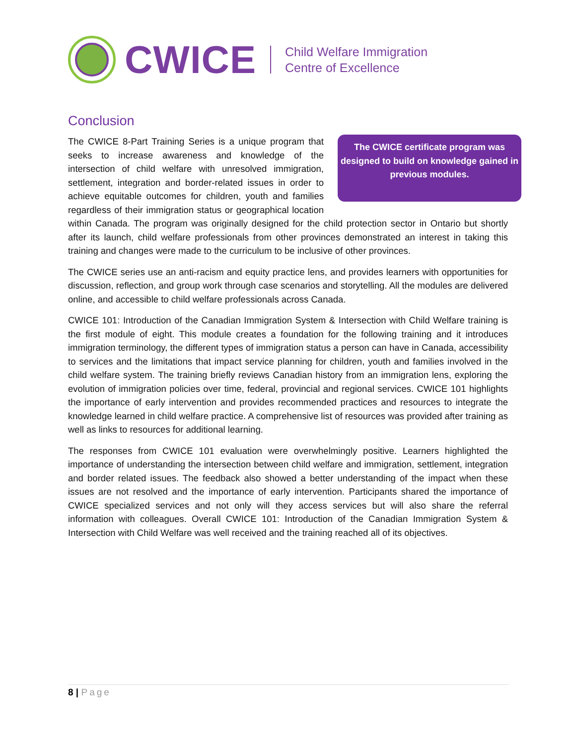CWICE
Child Welfare Immigration
Centre of Excellence
Conclusion
The CWICE certificate program was designed to build on knowledge gained in previous modules.
The CWICE 8-Part Training Series is a unique program that seeks to increase awareness and knowledge of the intersection of child welfare with unresolved immigration, settlement, integration and border-related issues in order to achieve equitable outcomes for children, youth and families regardless of their immigration status or geographical location within Canada. The program was originally designed for the child protection sector in Ontario but shortly after its launch, child welfare professionals from other provinces demonstrated an interest in taking this training and changes were made to the curriculum to be inclusive of other provinces.
The CWICE series use an anti-racism and equity practice lens, and provides learners with opportunities for discussion, reflection, and group work through case scenarios and storytelling. All the modules are delivered online, and accessible to child welfare professionals across Canada.
CWICE 101: Introduction of the Canadian Immigration System & Intersection with Child Welfare training is the first module of eight. This module creates a foundation for the following training and it introduces immigration terminology, the different types of immigration status a person can have in Canada, accessibility to services and the limitations that impact service planning for children, youth and families involved in the child welfare system. The training briefly reviews Canadian history from an immigration lens, exploring the evolution of immigration policies over time, federal, provincial and regional services. CWICE 101 highlights the importance of early intervention and provides recommended practices and resources to integrate the knowledge learned in child welfare practice. A comprehensive list of resources was provided after training as well as links to resources for additional learning.
The responses from CWICE 101 evaluation were overwhelmingly positive. Learners highlighted the importance of understanding the intersection between child welfare and immigration, settlement, integration and border related issues. The feedback also showed a better understanding of the impact when these issues are not resolved and the importance of early intervention. Participants shared the importance of CWICE specialized services and not only will they access services but will also share the referral information with colleagues. Overall CWICE 101: Introduction of the Canadian Immigration System & Intersection with Child Welfare was well received and the training reached all of its objectives.
8 | Page